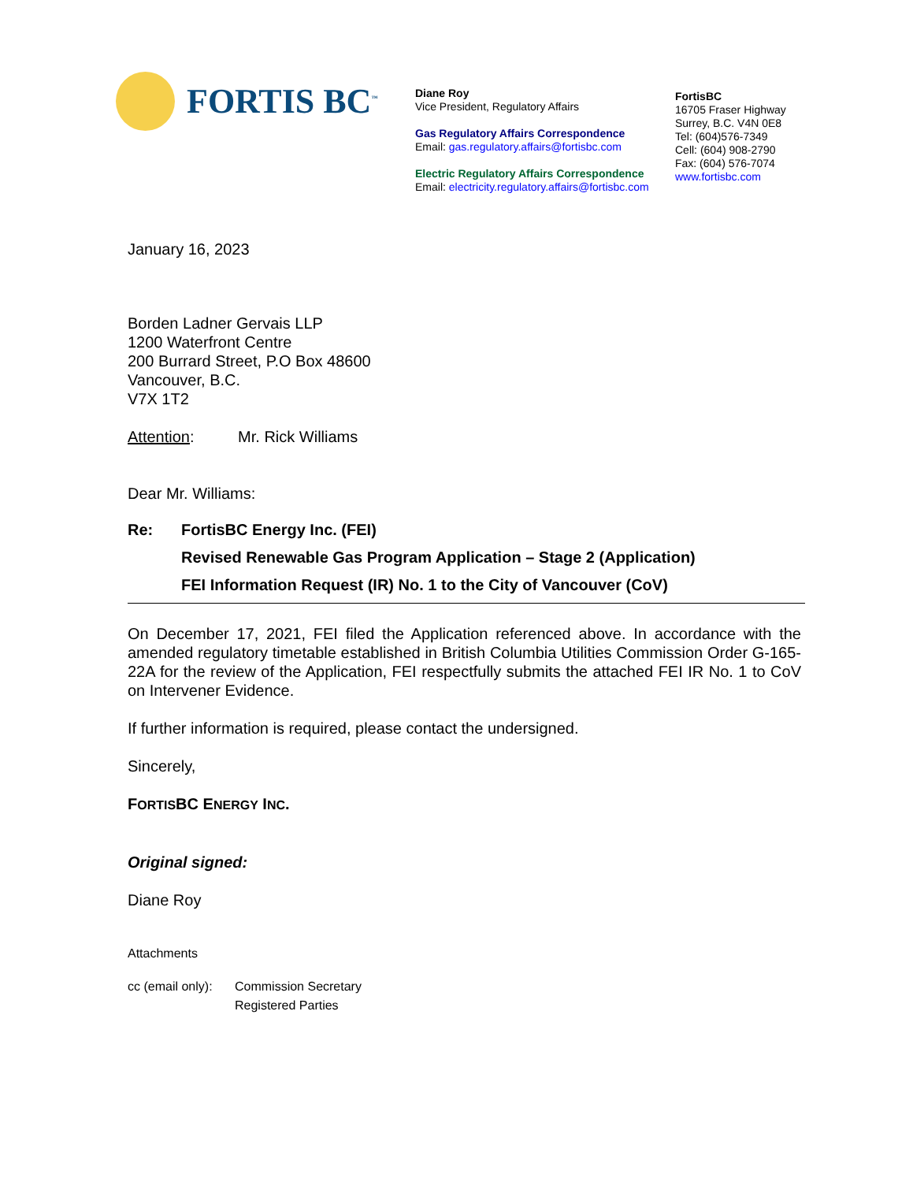FORTIS BC<sup>™</sup>
Diane Roy
Vice President, Regulatory Affairs
Gas Regulatory Affairs Correspondence
Email: gas.regulatory.affairs@fortisbc.com
Electric Regulatory Affairs Correspondence
Email: electricity.regulatory.affairs@fortisbc.com
FortisBC
16705 Fraser Highway
Surrey, B.C. V4N 0E8
Tel: (604)576-7349
Cell: (604) 908-2790
Fax: (604) 576-7074
www.fortisbc.com
January 16, 2023
Borden Ladner Gervais LLP
1200 Waterfront Centre
200 Burrard Street, P.O Box 48600
Vancouver, B.C.
V7X 1T2
Attention: Mr. Rick Williams
Dear Mr. Williams:
| Re: | FortisBC Energy Inc. (FEI) |
| | Revised Renewable Gas Program Application – Stage 2 (Application) |
| | FEI Information Request (IR) No. 1 to the City of Vancouver (CoV) |
On December 17, 2021, FEI filed the Application referenced above. In accordance with the amended regulatory timetable established in British Columbia Utilities Commission Order G-165-22A for the review of the Application, FEI respectfully submits the attached FEI IR No. 1 to CoV on Intervener Evidence.
If further information is required, please contact the undersigned.
Sincerely,
FORTISBC ENERGY INC.
Original signed:
Diane Roy
Attachments
| cc (email only): | Commission Secretary Registered Parties |